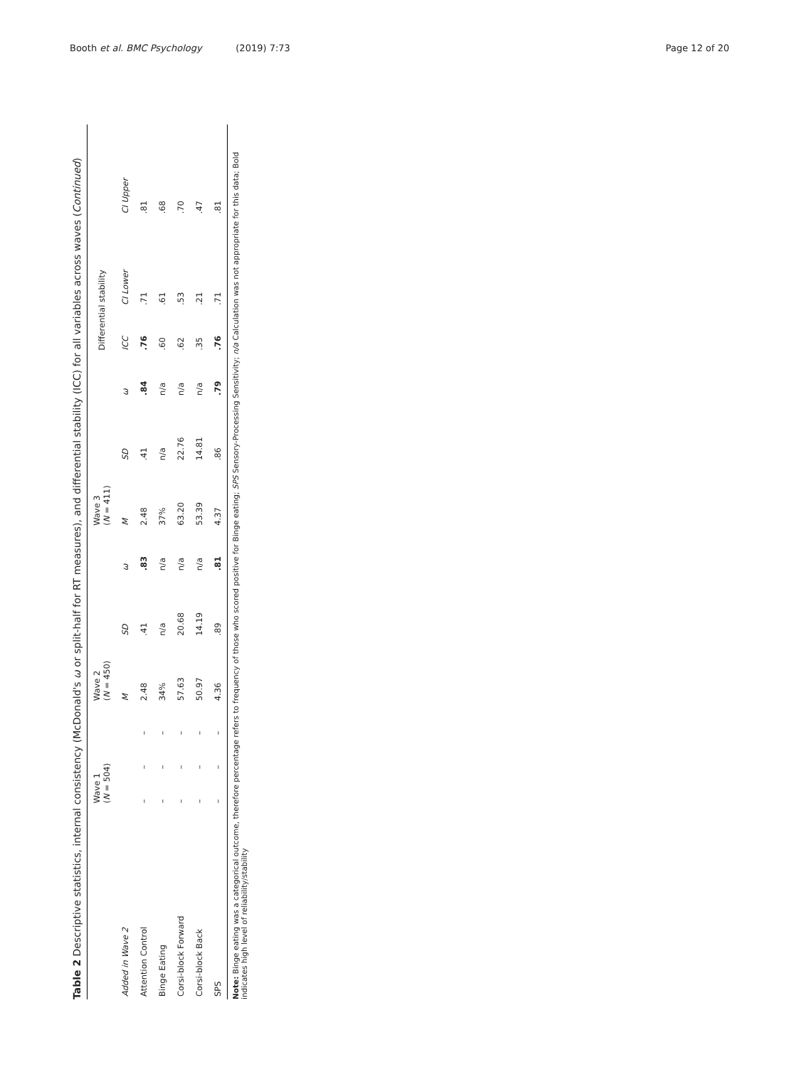Booth et al. BMC Psychology (2019) 7:73 Page 12 of 20
Table 2 Descriptive statistics, internal consistency (McDonald's ω or split-half for RT measures), and differential stability (ICC) for all variables across waves (Continued)
| | Wave 1 ( N = 504) | | | Wave 2 ( N = 450) | | | Wave 3 ( N = 411) | | | Differential stability | | |
| --- | --- | --- | --- | --- | --- | --- | --- | --- | --- | --- | --- | --- |
| Added in Wave 2 | | | | M | SD | ω | M | SD | ω | ICC | CI Lower | CI Upper |
| Attention Control | – | – | – | 2.48 | .41 | .83 | 2.48 | .41 | .84 | .76 | .71 | .81 |
| Binge Eating | – | – | – | 34% | n/a | n/a | 37% | n/a | n/a | .60 | .61 | .68 |
| Corsi-block Forward | – | – | – | 57.63 | 20.68 | n/a | 63.20 | 22.76 | n/a | .62 | .53 | .70 |
| Corsi-block Back | – | – | – | 50.97 | 14.19 | n/a | 53.39 | 14.81 | n/a | .35 | .21 | .47 |
| SPS | – | – | – | 4.36 | .89 | .81 | 4.37 | .86 | .79 | .76 | .71 | .81 |
Note: Binge eating was a categorical outcome, therefore percentage refers to frequency of those who scored positive for Binge eating; SPS Sensory-Processing Sensitivity; n/a Calculation was not appropriate for this data; Bold indicates high level of reliability/stability